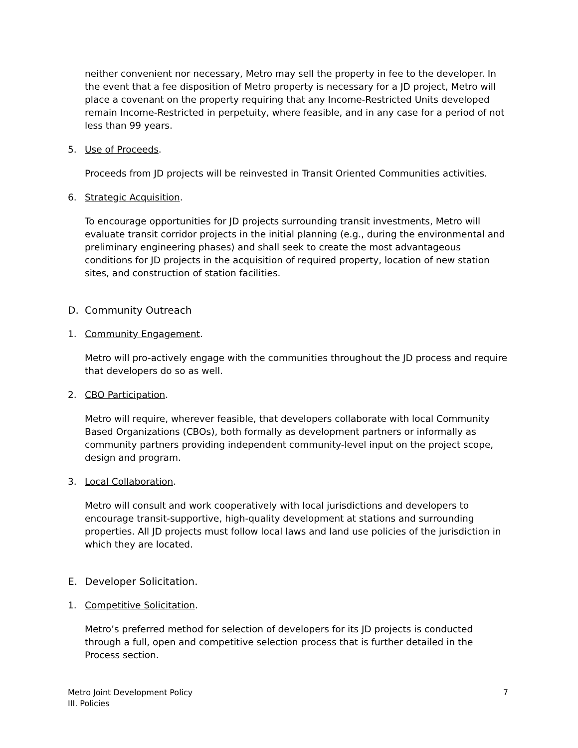neither convenient nor necessary, Metro may sell the property in fee to the developer. In the event that a fee disposition of Metro property is necessary for a JD project, Metro will place a covenant on the property requiring that any Income-Restricted Units developed remain Income-Restricted in perpetuity, where feasible, and in any case for a period of not less than 99 years.
5. Use of Proceeds.
Proceeds from JD projects will be reinvested in Transit Oriented Communities activities.
6. Strategic Acquisition.
To encourage opportunities for JD projects surrounding transit investments, Metro will evaluate transit corridor projects in the initial planning (e.g., during the environmental and preliminary engineering phases) and shall seek to create the most advantageous conditions for JD projects in the acquisition of required property, location of new station sites, and construction of station facilities.
D. Community Outreach
1. Community Engagement.
Metro will pro-actively engage with the communities throughout the JD process and require that developers do so as well.
2. CBO Participation.
Metro will require, wherever feasible, that developers collaborate with local Community Based Organizations (CBOs), both formally as development partners or informally as community partners providing independent community-level input on the project scope, design and program.
3. Local Collaboration.
Metro will consult and work cooperatively with local jurisdictions and developers to encourage transit-supportive, high-quality development at stations and surrounding properties. All JD projects must follow local laws and land use policies of the jurisdiction in which they are located.
E. Developer Solicitation.
1. Competitive Solicitation.
Metro’s preferred method for selection of developers for its JD projects is conducted through a full, open and competitive selection process that is further detailed in the Process section.
Metro Joint Development Policy
III. Policies
7